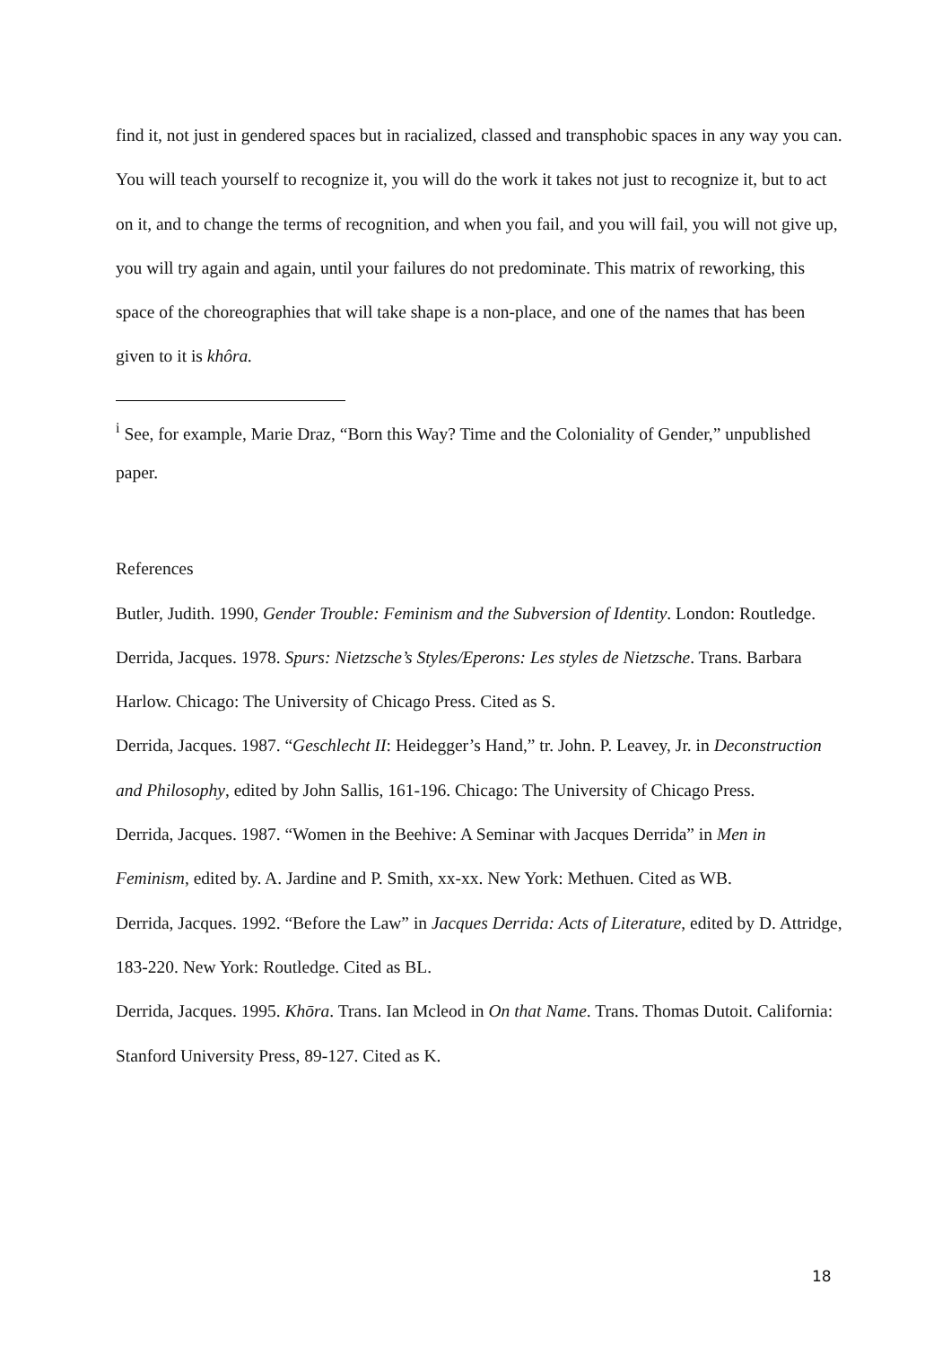find it, not just in gendered spaces but in racialized, classed and transphobic spaces in any way you can. You will teach yourself to recognize it, you will do the work it takes not just to recognize it, but to act on it, and to change the terms of recognition, and when you fail, and you will fail, you will not give up, you will try again and again, until your failures do not predominate. This matrix of reworking, this space of the choreographies that will take shape is a non-place, and one of the names that has been given to it is khôra.
<sup>i</sup> See, for example, Marie Draz, “Born this Way? Time and the Coloniality of Gender,” unpublished paper.
References
Butler, Judith. 1990, Gender Trouble: Feminism and the Subversion of Identity. London: Routledge.
Derrida, Jacques. 1978. Spurs: Nietzsche’s Styles/Eperons: Les styles de Nietzsche. Trans. Barbara Harlow. Chicago: The University of Chicago Press. Cited as S.
Derrida, Jacques. 1987. “Geschlecht II: Heidegger’s Hand,” tr. John. P. Leavey, Jr. in Deconstruction and Philosophy, edited by John Sallis, 161-196. Chicago: The University of Chicago Press.
Derrida, Jacques. 1987. “Women in the Beehive: A Seminar with Jacques Derrida” in Men in Feminism, edited by. A. Jardine and P. Smith, xx-xx. New York: Methuen. Cited as WB.
Derrida, Jacques. 1992. “Before the Law” in Jacques Derrida: Acts of Literature, edited by D. Attridge, 183-220. New York: Routledge. Cited as BL.
Derrida, Jacques. 1995. Khōra. Trans. Ian Mcleod in On that Name. Trans. Thomas Dutoit. California: Stanford University Press, 89-127. Cited as K.
18